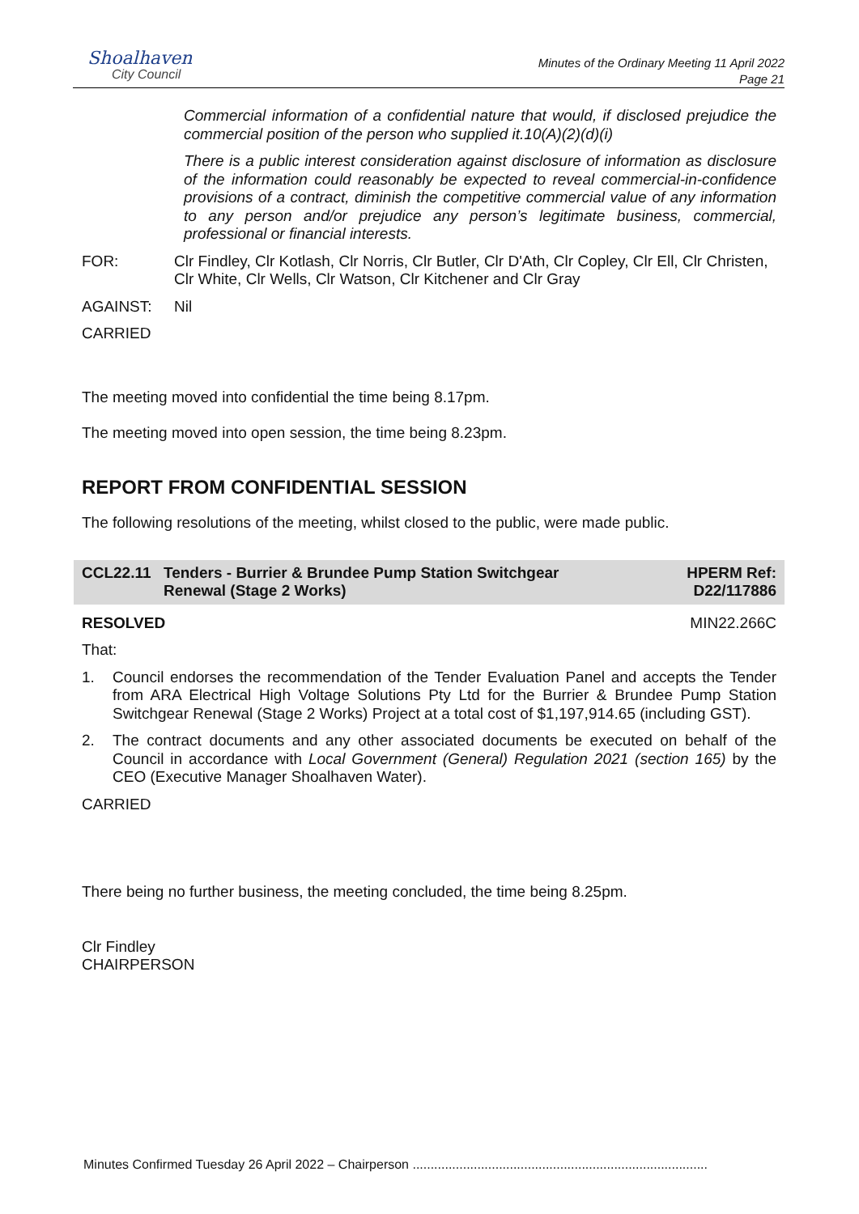Shoalhaven
City Council
Minutes of the Ordinary Meeting 11 April 2022
Page 21
Commercial information of a confidential nature that would, if disclosed prejudice the commercial position of the person who supplied it.10(A)(2)(d)(i)
There is a public interest consideration against disclosure of information as disclosure of the information could reasonably be expected to reveal commercial-in-confidence provisions of a contract, diminish the competitive commercial value of any information to any person and/or prejudice any person’s legitimate business, commercial, professional or financial interests.
FOR: Clr Findley, Clr Kotlash, Clr Norris, Clr Butler, Clr D'Ath, Clr Copley, Clr Ell, Clr Christen, Clr White, Clr Wells, Clr Watson, Clr Kitchener and Clr Gray
AGAINST: Nil
CARRIED
The meeting moved into confidential the time being 8.17pm.
The meeting moved into open session, the time being 8.23pm.
REPORT FROM CONFIDENTIAL SESSION
The following resolutions of the meeting, whilst closed to the public, were made public.
CCL22.11 Tenders - Burrier & Brundee Pump Station Switchgear
Renewal (Stage 2 Works)
HPERM Ref:
D22/117886
RESOLVED MIN22.266C
That:
1. Council endorses the recommendation of the Tender Evaluation Panel and accepts the Tender from ARA Electrical High Voltage Solutions Pty Ltd for the Burrier & Brundee Pump Station Switchgear Renewal (Stage 2 Works) Project at a total cost of $1,197,914.65 (including GST).
2. The contract documents and any other associated documents be executed on behalf of the Council in accordance with Local Government (General) Regulation 2021 (section 165) by the CEO (Executive Manager Shoalhaven Water).
CARRIED
There being no further business, the meeting concluded, the time being 8.25pm.
Clr Findley
CHAIRPERSON
Minutes Confirmed Tuesday 26 April 2022 – Chairperson ..................................................................................